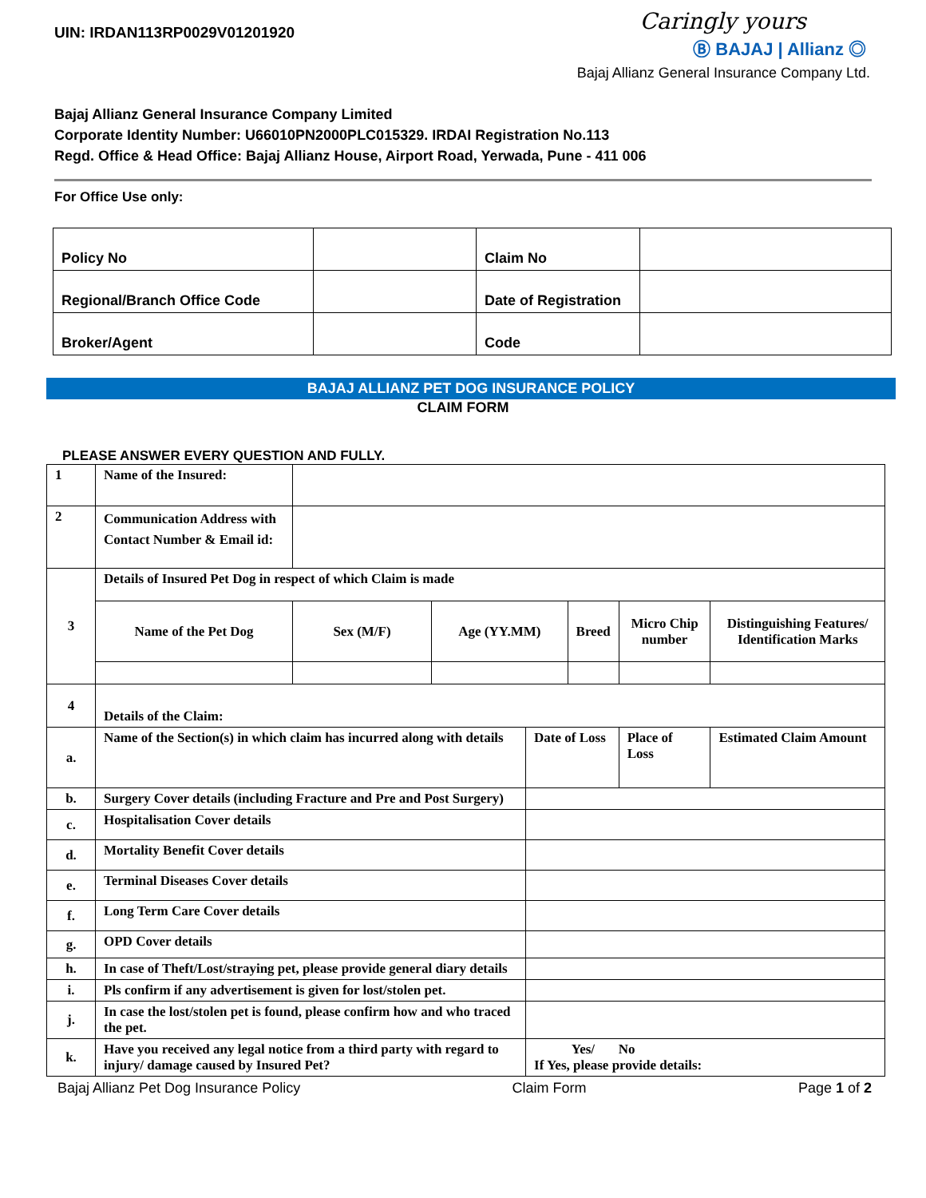UIN: IRDAN113RP0029V01201920
Caringly yours
Ⓑ BAJAJ | Allianz ◎
Bajaj Allianz General Insurance Company Ltd.
Bajaj Allianz General Insurance Company Limited
Corporate Identity Number: U66010PN2000PLC015329. IRDAI Registration No.113
Regd. Office & Head Office: Bajaj Allianz House, Airport Road, Yerwada, Pune - 411 006
For Office Use only:
| Policy No | | Claim No | |
| Regional/Branch Office Code | | Date of Registration | |
| Broker/Agent | | Code | |
BAJAJ ALLIANZ PET DOG INSURANCE POLICY
CLAIM FORM
PLEASE ANSWER EVERY QUESTION AND FULLY.
| 1 | Name of the Insured: | | | | | | |
| 2 | Communication Address with Contact Number & Email id: | | | | | | |
| 3 | Details of Insured Pet Dog in respect of which Claim is made | | | | | | |
| | Name of the Pet Dog | Sex (M/F) | Age (YY.MM) | | Breed | Micro Chip number | Distinguishing Features/ Identification Marks |
| 4 | Details of the Claim: | | | | | | |
| a. | Name of the Section(s) in which claim has incurred along with details | | | Date of Loss | | Place of Loss | Estimated Claim Amount |
| b. | Surgery Cover details (including Fracture and Pre and Post Surgery) | | | | | | |
| c. | Hospitalisation Cover details | | | | | | |
| d. | Mortality Benefit Cover details | | | | | | |
| e. | Terminal Diseases Cover details | | | | | | |
| f. | Long Term Care Cover details | | | | | | |
| g. | OPD Cover details | | | | | | |
| h. | In case of Theft/Lost/straying pet, please provide general diary details | | | | | | |
| i. | Pls confirm if any advertisement is given for lost/stolen pet. | | | | | | |
| j. | In case the lost/stolen pet is found, please confirm how and who traced the pet. | | | | | | |
| k. | Have you received any legal notice from a third party with regard to injury/ damage caused by Insured Pet? | | | Yes/ No If Yes, please provide details: | | | |
Bajaj Allianz Pet Dog Insurance Policy Claim Form Page 1 of 2